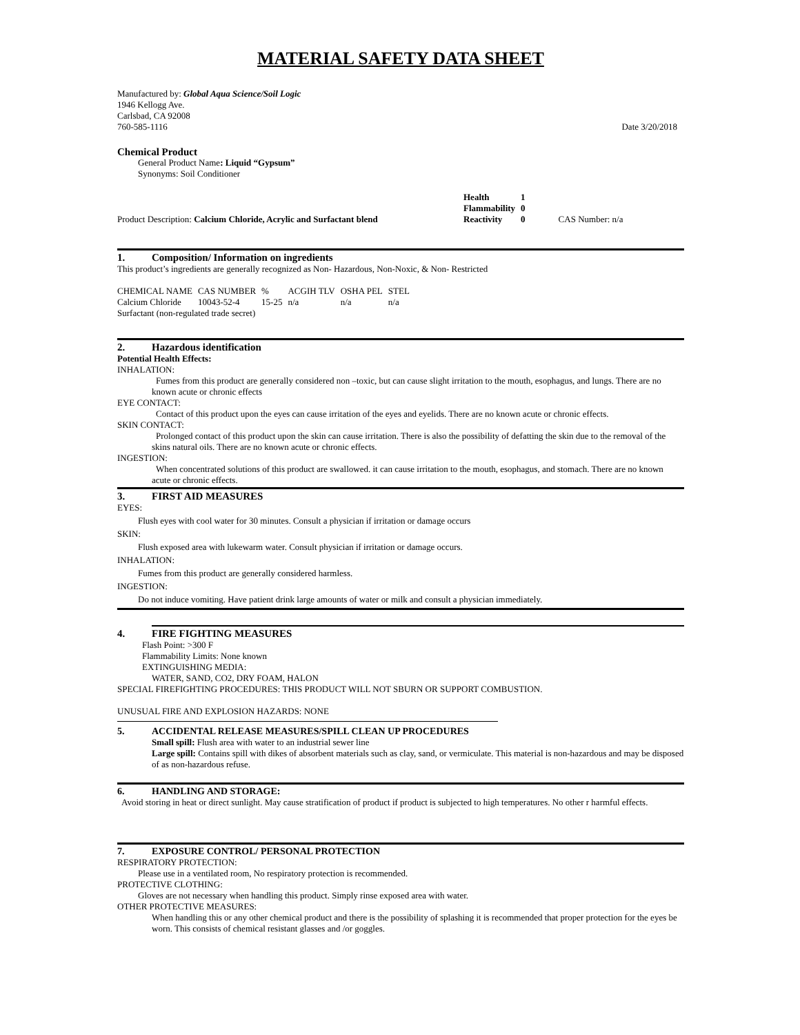MATERIAL SAFETY DATA SHEET
Manufactured by: Global Aqua Science/Soil Logic
1946 Kellogg Ave.
Carlsbad, CA 92008
760-585-1116 Date 3/20/2018
Chemical Product
General Product Name: Liquid “Gypsum”
Synonyms: Soil Conditioner
Product Description: Calcium Chloride, Acrylic and Surfactant blend
| Health | 1 |
| Flammability | 0 |
| Reactivity | 0 |
CAS Number: n/a
1. Composition/ Information on ingredients
This product’s ingredients are generally recognized as Non- Hazardous, Non-Noxic, & Non- Restricted
| CHEMICAL NAME | CAS NUMBER | % | ACGIH TLV | OSHA PEL | STEL |
| --- | --- | --- | --- | --- | --- |
| Calcium Chloride | 10043-52-4 | 15-25 | n/a | n/a | n/a |
| Surfactant (non-regulated trade secret) | | | | | |
2. Hazardous identification
Potential Health Effects:
INHALATION:
Fumes from this product are generally considered non –toxic, but can cause slight irritation to the mouth, esophagus, and lungs. There are no known acute or chronic effects
EYE CONTACT:
Contact of this product upon the eyes can cause irritation of the eyes and eyelids. There are no known acute or chronic effects.
SKIN CONTACT:
Prolonged contact of this product upon the skin can cause irritation. There is also the possibility of defatting the skin due to the removal of the skins natural oils. There are no known acute or chronic effects.
INGESTION:
When concentrated solutions of this product are swallowed. it can cause irritation to the mouth, esophagus, and stomach. There are no known acute or chronic effects.
3. FIRST AID MEASURES
EYES:
Flush eyes with cool water for 30 minutes. Consult a physician if irritation or damage occurs
SKIN:
Flush exposed area with lukewarm water. Consult physician if irritation or damage occurs.
INHALATION:
Fumes from this product are generally considered harmless.
INGESTION:
Do not induce vomiting. Have patient drink large amounts of water or milk and consult a physician immediately.
4. FIRE FIGHTING MEASURES
Flash Point: >300 F
Flammability Limits: None known
EXTINGUISHING MEDIA:
WATER, SAND, CO2, DRY FOAM, HALON
SPECIAL FIREFIGHTING PROCEDURES: THIS PRODUCT WILL NOT SBURN OR SUPPORT COMBUSTION.
UNUSUAL FIRE AND EXPLOSION HAZARDS: NONE
5. ACCIDENTAL RELEASE MEASURES/SPILL CLEAN UP PROCEDURES
Small spill: Flush area with water to an industrial sewer line
Large spill: Contains spill with dikes of absorbent materials such as clay, sand, or vermiculate. This material is non-hazardous and may be disposed of as non-hazardous refuse.
6. HANDLING AND STORAGE:
Avoid storing in heat or direct sunlight. May cause stratification of product if product is subjected to high temperatures. No other r harmful effects.
7. EXPOSURE CONTROL/ PERSONAL PROTECTION
RESPIRATORY PROTECTION:
Please use in a ventilated room, No respiratory protection is recommended.
PROTECTIVE CLOTHING:
Gloves are not necessary when handling this product. Simply rinse exposed area with water.
OTHER PROTECTIVE MEASURES:
When handling this or any other chemical product and there is the possibility of splashing it is recommended that proper protection for the eyes be worn. This consists of chemical resistant glasses and /or goggles.